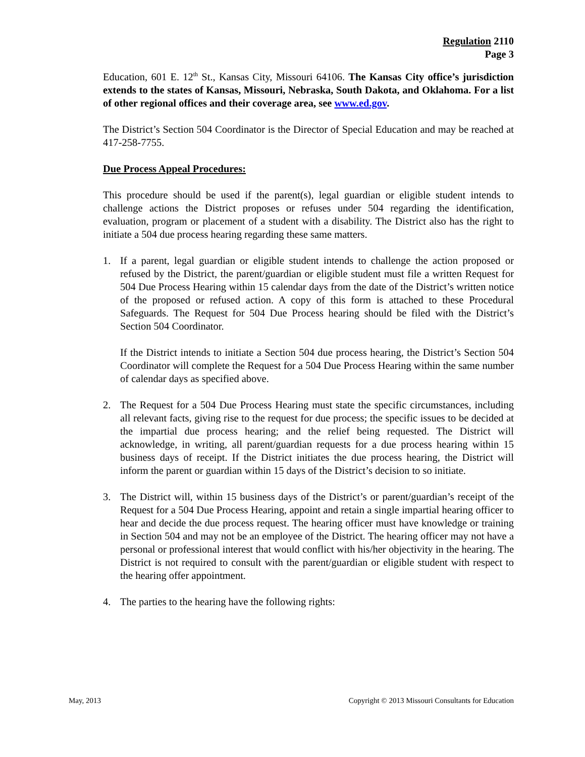Regulation 2110
Page 3
Education, 601 E. 12<sup>th</sup> St., Kansas City, Missouri 64106. The Kansas City office’s jurisdiction extends to the states of Kansas, Missouri, Nebraska, South Dakota, and Oklahoma. For a list of other regional offices and their coverage area, see www.ed.gov.
The District’s Section 504 Coordinator is the Director of Special Education and may be reached at 417-258-7755.
Due Process Appeal Procedures:
This procedure should be used if the parent(s), legal guardian or eligible student intends to challenge actions the District proposes or refuses under 504 regarding the identification, evaluation, program or placement of a student with a disability. The District also has the right to initiate a 504 due process hearing regarding these same matters.
1. If a parent, legal guardian or eligible student intends to challenge the action proposed or refused by the District, the parent/guardian or eligible student must file a written Request for 504 Due Process Hearing within 15 calendar days from the date of the District’s written notice of the proposed or refused action. A copy of this form is attached to these Procedural Safeguards. The Request for 504 Due Process hearing should be filed with the District’s Section 504 Coordinator.
If the District intends to initiate a Section 504 due process hearing, the District’s Section 504 Coordinator will complete the Request for a 504 Due Process Hearing within the same number of calendar days as specified above.
2. The Request for a 504 Due Process Hearing must state the specific circumstances, including all relevant facts, giving rise to the request for due process; the specific issues to be decided at the impartial due process hearing; and the relief being requested. The District will acknowledge, in writing, all parent/guardian requests for a due process hearing within 15 business days of receipt. If the District initiates the due process hearing, the District will inform the parent or guardian within 15 days of the District’s decision to so initiate.
3. The District will, within 15 business days of the District’s or parent/guardian’s receipt of the Request for a 504 Due Process Hearing, appoint and retain a single impartial hearing officer to hear and decide the due process request. The hearing officer must have knowledge or training in Section 504 and may not be an employee of the District. The hearing officer may not have a personal or professional interest that would conflict with his/her objectivity in the hearing. The District is not required to consult with the parent/guardian or eligible student with respect to the hearing offer appointment.
4. The parties to the hearing have the following rights:
May, 2013 Copyright © 2013 Missouri Consultants for Education